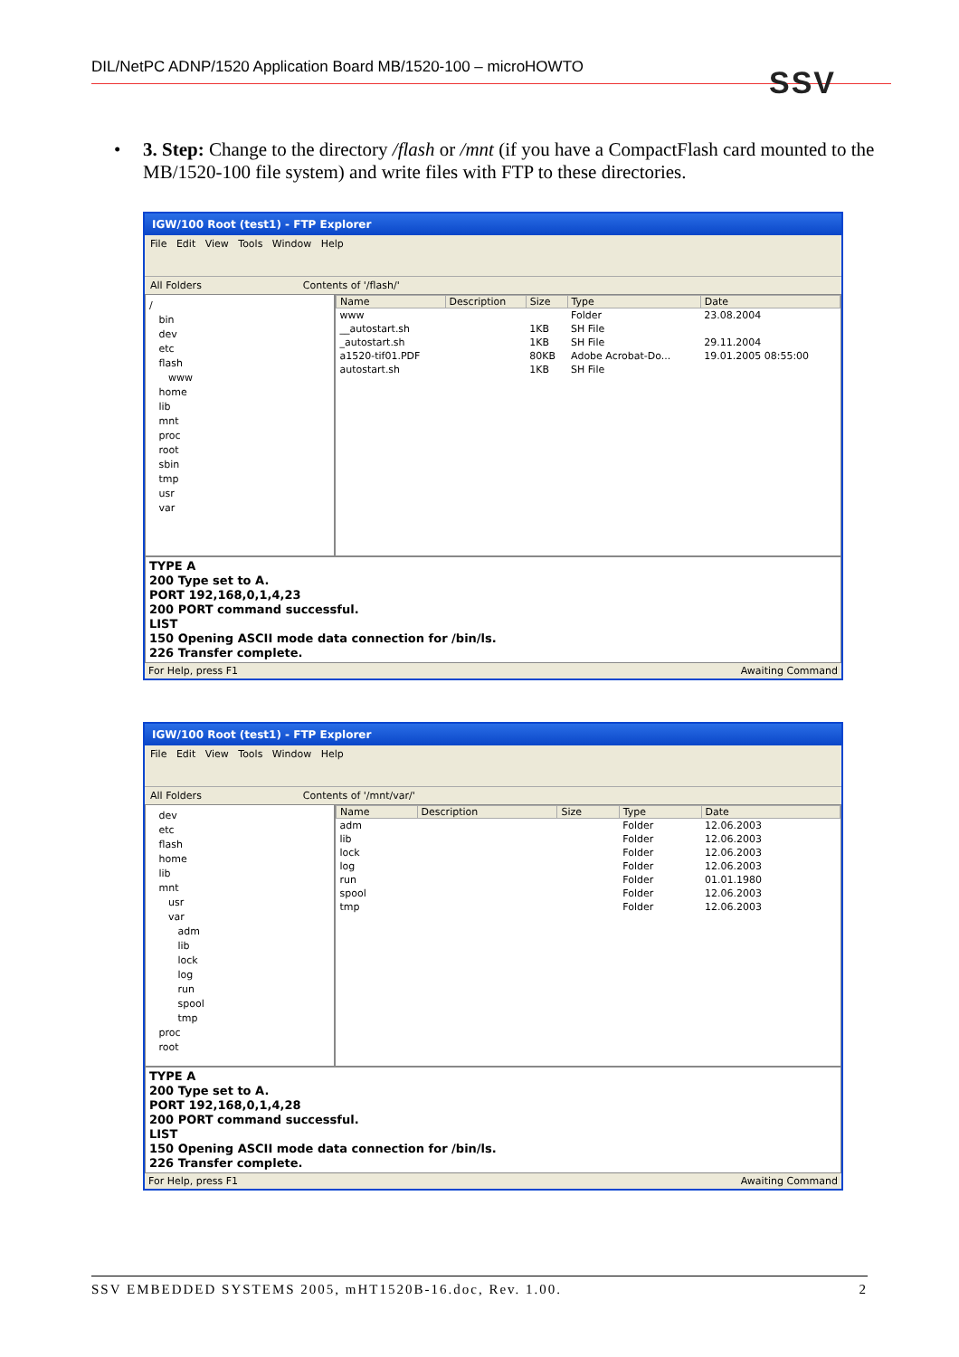DIL/NetPC ADNP/1520 Application Board MB/1520-100 – microHOWTO SSV
•
3. Step: Change to the directory /flash or /mnt (if you have a CompactFlash card mounted to the MB/1520-100 file system) and write files with FTP to these directories.
IGW/100 Root (test1) - FTP Explorer
File Edit View Tools Window Help
All Folders Contents of '/flash/'
/
bin
dev
etc
flash
www
home
lib
mnt
proc
root
sbin
tmp
usr
var
| Name | Description | Size | Type | Date |
| --- | --- | --- | --- | --- |
| www | | | Folder | 23.08.2004 |
| __autostart.sh | | 1KB | SH File | |
| _autostart.sh | | 1KB | SH File | 29.11.2004 |
| a1520-tif01.PDF | | 80KB | Adobe Acrobat-Do... | 19.01.2005 08:55:00 |
| autostart.sh | | 1KB | SH File | |
TYPE A
200 Type set to A.
PORT 192,168,0,1,4,23
200 PORT command successful.
LIST
150 Opening ASCII mode data connection for /bin/ls.
226 Transfer complete.
For Help, press F1 Awaiting Command
IGW/100 Root (test1) - FTP Explorer
File Edit View Tools Window Help
All Folders Contents of '/mnt/var/'
dev
etc
flash
home
lib
mnt
usr
var
adm
lib
lock
log
run
spool
tmp
proc
root
| Name | Description | Size | Type | Date |
| --- | --- | --- | --- | --- |
| adm | | | Folder | 12.06.2003 |
| lib | | | Folder | 12.06.2003 |
| lock | | | Folder | 12.06.2003 |
| log | | | Folder | 12.06.2003 |
| run | | | Folder | 01.01.1980 |
| spool | | | Folder | 12.06.2003 |
| tmp | | | Folder | 12.06.2003 |
TYPE A
200 Type set to A.
PORT 192,168,0,1,4,28
200 PORT command successful.
LIST
150 Opening ASCII mode data connection for /bin/ls.
226 Transfer complete.
For Help, press F1 Awaiting Command
SSV EMBEDDED SYSTEMS 2005, mHT1520B-16.doc, Rev. 1.00. 2